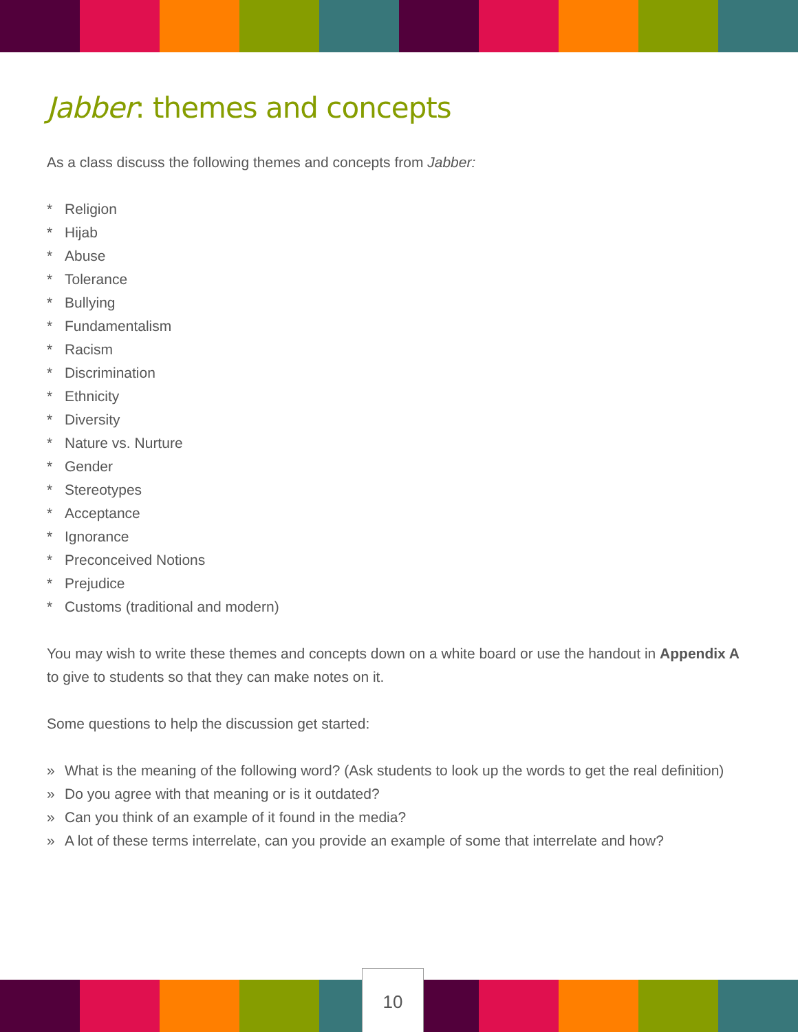Jabber: themes and concepts
As a class discuss the following themes and concepts from Jabber:
* Religion
* Hijab
* Abuse
* Tolerance
* Bullying
* Fundamentalism
* Racism
* Discrimination
* Ethnicity
* Diversity
* Nature vs. Nurture
* Gender
* Stereotypes
* Acceptance
* Ignorance
* Preconceived Notions
* Prejudice
* Customs (traditional and modern)
You may wish to write these themes and concepts down on a white board or use the handout in Appendix A to give to students so that they can make notes on it.
Some questions to help the discussion get started:
» What is the meaning of the following word? (Ask students to look up the words to get the real definition)
» Do you agree with that meaning or is it outdated?
» Can you think of an example of it found in the media?
» A lot of these terms interrelate, can you provide an example of some that interrelate and how?
10